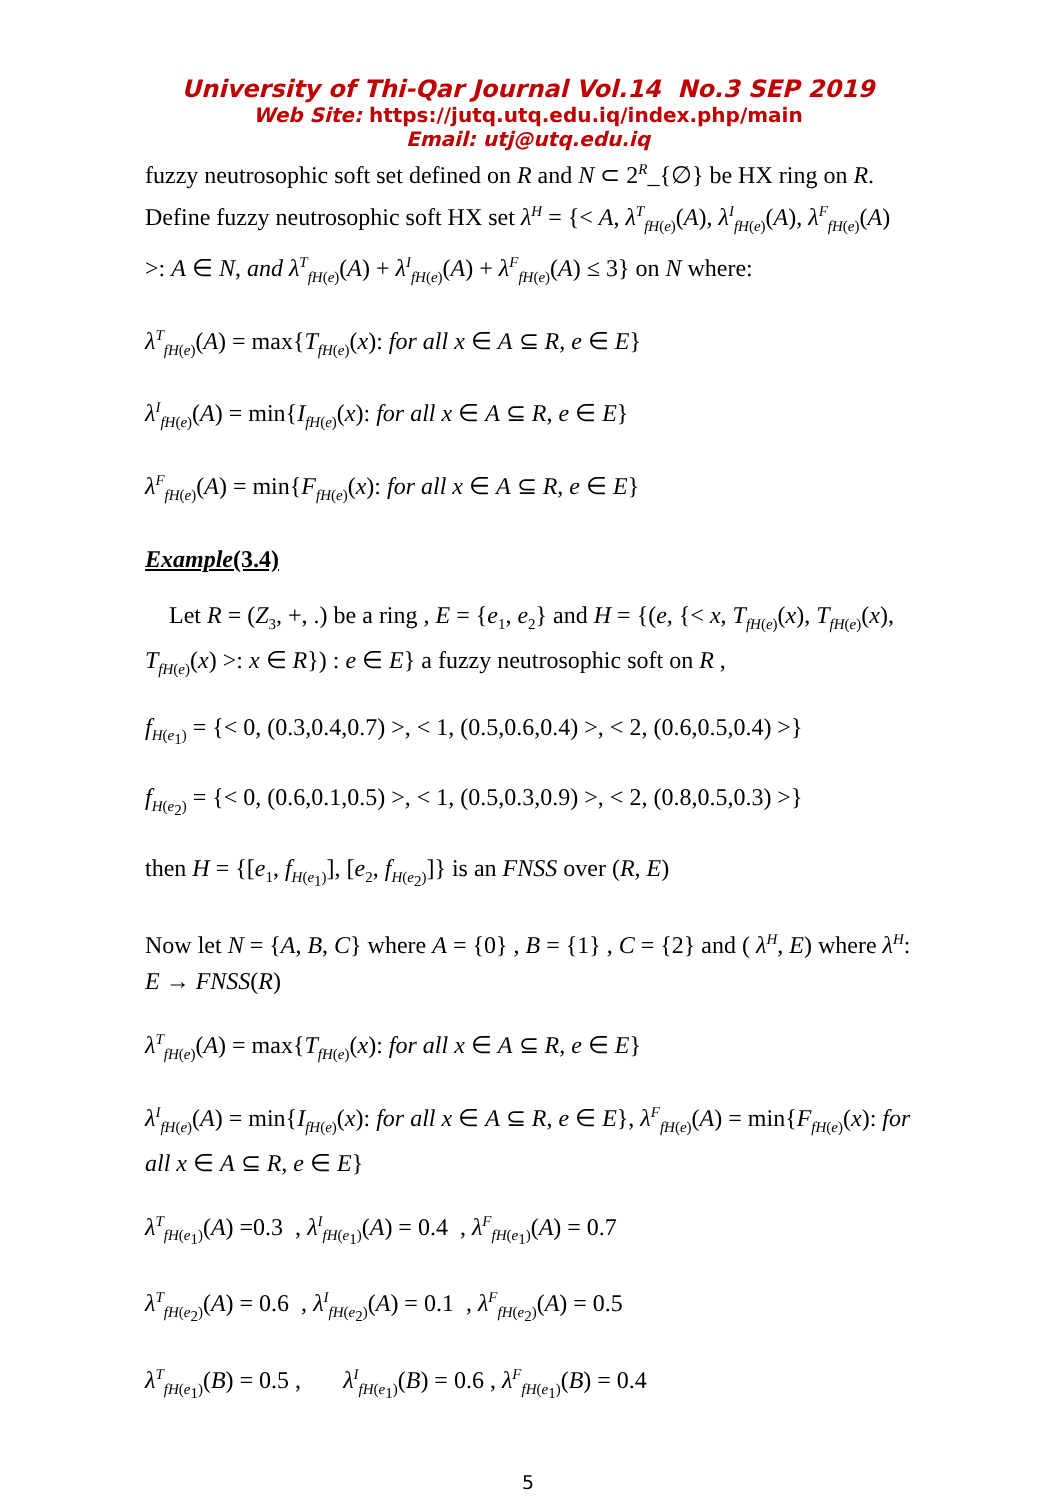University of Thi-Qar Journal Vol.14 No.3 SEP 2019
Web Site: https://jutq.utq.edu.iq/index.php/main
Email: utj@utq.edu.iq
fuzzy neutrosophic soft set defined on R and N ⊂ 2<sup>R</sup>_{∅} be HX ring on R. Define fuzzy neutrosophic soft HX set λ<sup>H</sup> = {< A, λ<sup>T</sup><sub>fH(e)</sub>(A), λ<sup>I</sup><sub>fH(e)</sub>(A), λ<sup>F</sup><sub>fH(e)</sub>(A) >: A ∈ N, and λ<sup>T</sup><sub>fH(e)</sub>(A) + λ<sup>I</sup><sub>fH(e)</sub>(A) + λ<sup>F</sup><sub>fH(e)</sub>(A) ≤ 3} on N where:
λ<sup>T</sup><sub>fH(e)</sub>(A) = max{T<sub>fH(e)</sub>(x): for all x ∈ A ⊆ R, e ∈ E}
λ<sup>I</sup><sub>fH(e)</sub>(A) = min{I<sub>fH(e)</sub>(x): for all x ∈ A ⊆ R, e ∈ E}
λ<sup>F</sup><sub>fH(e)</sub>(A) = min{F<sub>fH(e)</sub>(x): for all x ∈ A ⊆ R, e ∈ E}
Example(3.4)
Let R = (Z<sub>3</sub>, +, .) be a ring , E = {e<sub>1</sub>, e<sub>2</sub>} and H = {(e, {< x, T<sub>fH(e)</sub>(x), T<sub>fH(e)</sub>(x), T<sub>fH(e)</sub>(x) >: x ∈ R}) : e ∈ E} a fuzzy neutrosophic soft on R ,
f<sub>H(e<sub>1</sub>)</sub> = {< 0, (0.3,0.4,0.7) >, < 1, (0.5,0.6,0.4) >, < 2, (0.6,0.5,0.4) >}
f<sub>H(e<sub>2</sub>)</sub> = {< 0, (0.6,0.1,0.5) >, < 1, (0.5,0.3,0.9) >, < 2, (0.8,0.5,0.3) >}
then H = {[e<sub>1</sub>, f<sub>H(e<sub>1</sub>)</sub>], [e<sub>2</sub>, f<sub>H(e<sub>2</sub>)</sub>]} is an FNSS over (R, E)
Now let N = {A, B, C} where A = {0} , B = {1} , C = {2} and ( λ<sup>H</sup>, E) where λ<sup>H</sup>: E → FNSS(R)
λ<sup>T</sup><sub>fH(e)</sub>(A) = max{T<sub>fH(e)</sub>(x): for all x ∈ A ⊆ R, e ∈ E}
λ<sup>I</sup><sub>fH(e)</sub>(A) = min{I<sub>fH(e)</sub>(x): for all x ∈ A ⊆ R, e ∈ E}, λ<sup>F</sup><sub>fH(e)</sub>(A) = min{F<sub>fH(e)</sub>(x): for all x ∈ A ⊆ R, e ∈ E}
λ<sup>T</sup><sub>fH(e<sub>1</sub>)</sub>(A) =0.3 , λ<sup>I</sup><sub>fH(e<sub>1</sub>)</sub>(A) = 0.4 , λ<sup>F</sup><sub>fH(e<sub>1</sub>)</sub>(A) = 0.7
λ<sup>T</sup><sub>fH(e<sub>2</sub>)</sub>(A) = 0.6 , λ<sup>I</sup><sub>fH(e<sub>2</sub>)</sub>(A) = 0.1 , λ<sup>F</sup><sub>fH(e<sub>2</sub>)</sub>(A) = 0.5
λ<sup>T</sup><sub>fH(e<sub>1</sub>)</sub>(B) = 0.5 , λ<sup>I</sup><sub>fH(e<sub>1</sub>)</sub>(B) = 0.6 , λ<sup>F</sup><sub>fH(e<sub>1</sub>)</sub>(B) = 0.4
5